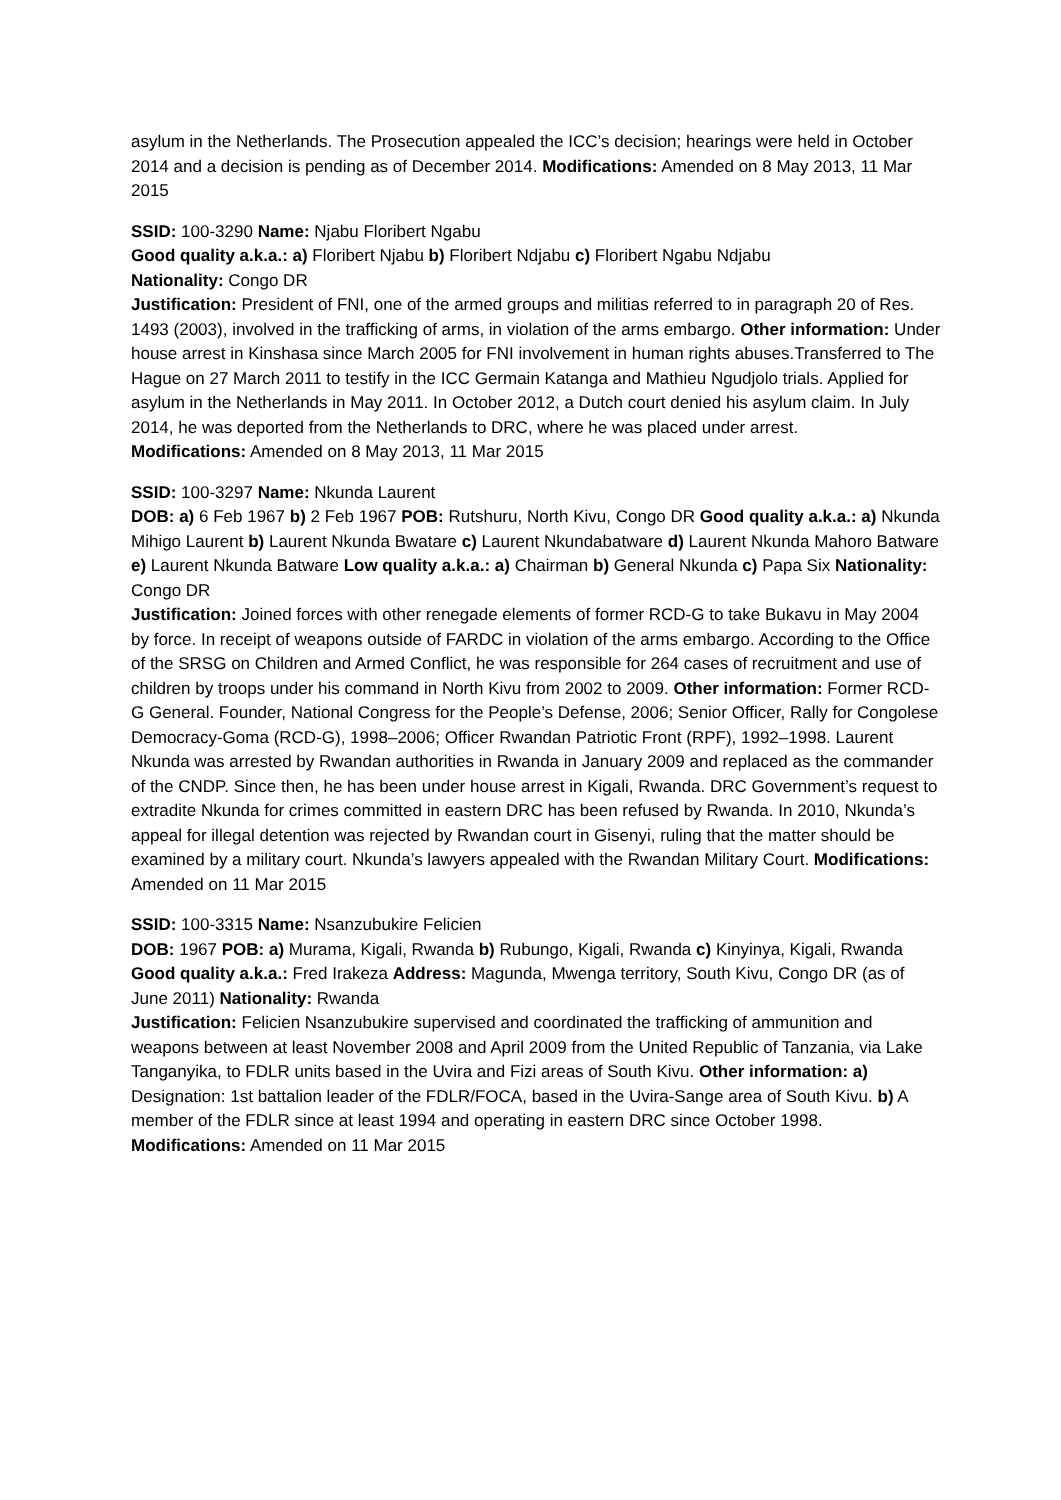asylum in the Netherlands. The Prosecution appealed the ICC’s decision; hearings were held in October 2014 and a decision is pending as of December 2014. Modifications: Amended on 8 May 2013, 11 Mar 2015
SSID: 100-3290 Name: Njabu Floribert Ngabu
Good quality a.k.a.: a) Floribert Njabu b) Floribert Ndjabu c) Floribert Ngabu Ndjabu
Nationality: Congo DR
Justification: President of FNI, one of the armed groups and militias referred to in paragraph 20 of Res. 1493 (2003), involved in the trafficking of arms, in violation of the arms embargo. Other information: Under house arrest in Kinshasa since March 2005 for FNI involvement in human rights abuses.Transferred to The Hague on 27 March 2011 to testify in the ICC Germain Katanga and Mathieu Ngudjolo trials. Applied for asylum in the Netherlands in May 2011. In October 2012, a Dutch court denied his asylum claim. In July 2014, he was deported from the Netherlands to DRC, where he was placed under arrest.
Modifications: Amended on 8 May 2013, 11 Mar 2015
SSID: 100-3297 Name: Nkunda Laurent
DOB: a) 6 Feb 1967 b) 2 Feb 1967 POB: Rutshuru, North Kivu, Congo DR Good quality a.k.a.: a) Nkunda Mihigo Laurent b) Laurent Nkunda Bwatare c) Laurent Nkundabatware d) Laurent Nkunda Mahoro Batware e) Laurent Nkunda Batware Low quality a.k.a.: a) Chairman b) General Nkunda c) Papa Six Nationality: Congo DR
Justification: Joined forces with other renegade elements of former RCD-G to take Bukavu in May 2004 by force. In receipt of weapons outside of FARDC in violation of the arms embargo. According to the Office of the SRSG on Children and Armed Conflict, he was responsible for 264 cases of recruitment and use of children by troops under his command in North Kivu from 2002 to 2009. Other information: Former RCD-G General. Founder, National Congress for the People’s Defense, 2006; Senior Officer, Rally for Congolese Democracy-Goma (RCD-G), 1998–2006; Officer Rwandan Patriotic Front (RPF), 1992–1998. Laurent Nkunda was arrested by Rwandan authorities in Rwanda in January 2009 and replaced as the commander of the CNDP. Since then, he has been under house arrest in Kigali, Rwanda. DRC Government’s request to extradite Nkunda for crimes committed in eastern DRC has been refused by Rwanda. In 2010, Nkunda’s appeal for illegal detention was rejected by Rwandan court in Gisenyi, ruling that the matter should be examined by a military court. Nkunda’s lawyers appealed with the Rwandan Military Court. Modifications: Amended on 11 Mar 2015
SSID: 100-3315 Name: Nsanzubukire Felicien
DOB: 1967 POB: a) Murama, Kigali, Rwanda b) Rubungo, Kigali, Rwanda c) Kinyinya, Kigali, Rwanda Good quality a.k.a.: Fred Irakeza Address: Magunda, Mwenga territory, South Kivu, Congo DR (as of June 2011) Nationality: Rwanda
Justification: Felicien Nsanzubukire supervised and coordinated the trafficking of ammunition and weapons between at least November 2008 and April 2009 from the United Republic of Tanzania, via Lake Tanganyika, to FDLR units based in the Uvira and Fizi areas of South Kivu. Other information: a) Designation: 1st battalion leader of the FDLR/FOCA, based in the Uvira-Sange area of South Kivu. b) A member of the FDLR since at least 1994 and operating in eastern DRC since October 1998. Modifications: Amended on 11 Mar 2015